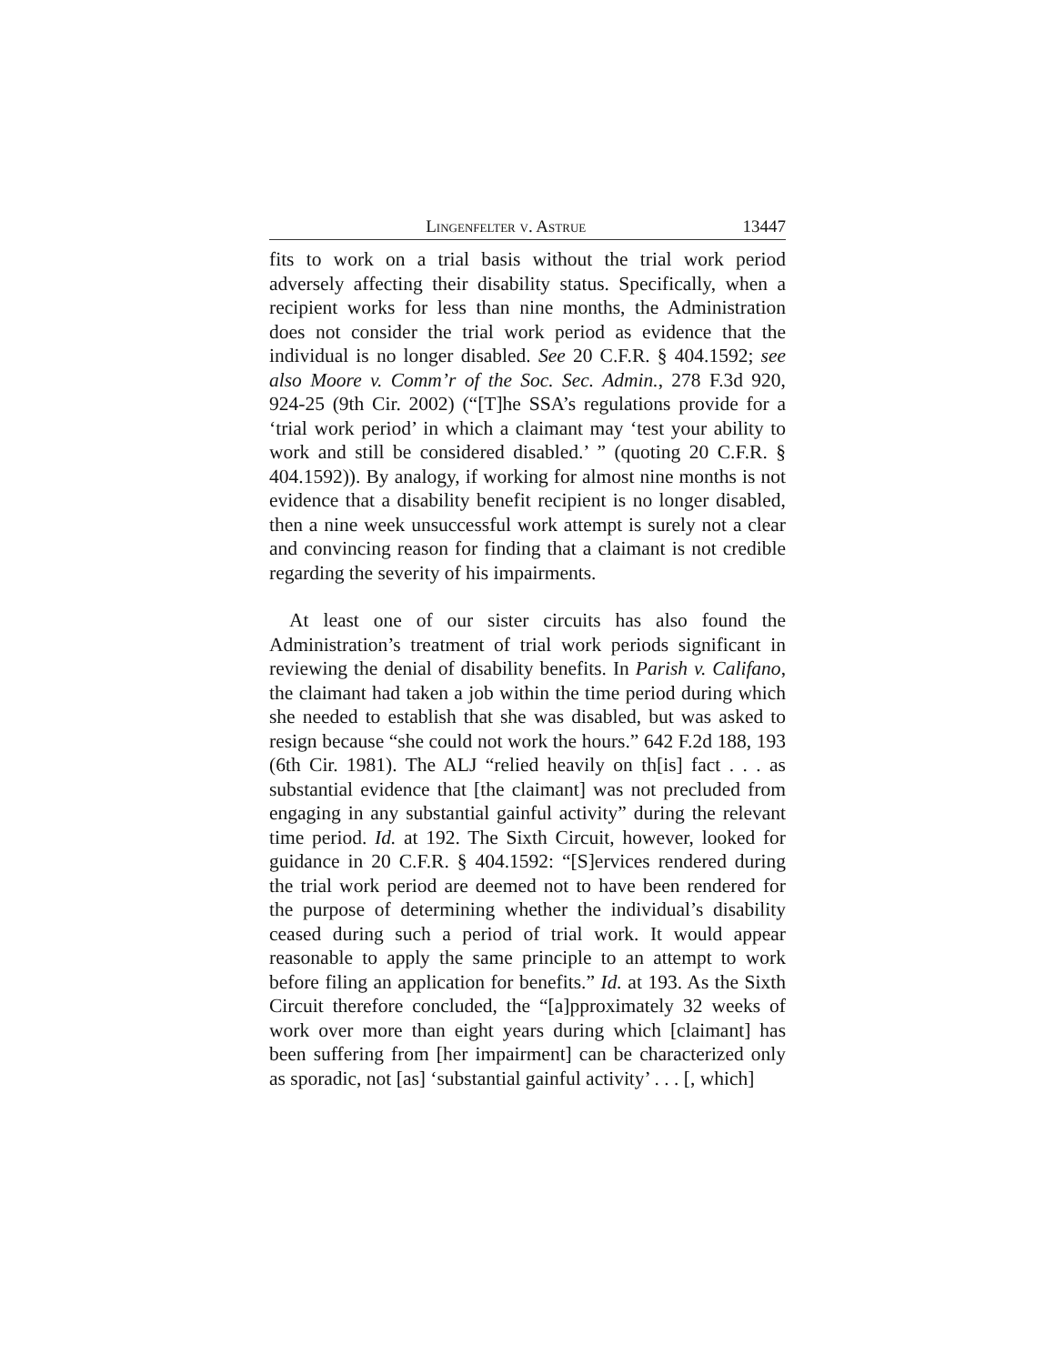Lingenfelter v. Astrue 13447
fits to work on a trial basis without the trial work period adversely affecting their disability status. Specifically, when a recipient works for less than nine months, the Administration does not consider the trial work period as evidence that the individual is no longer disabled. See 20 C.F.R. § 404.1592; see also Moore v. Comm’r of the Soc. Sec. Admin., 278 F.3d 920, 924-25 (9th Cir. 2002) (“[T]he SSA’s regulations provide for a ‘trial work period’ in which a claimant may ‘test your ability to work and still be considered disabled.’ ” (quoting 20 C.F.R. § 404.1592)). By analogy, if working for almost nine months is not evidence that a disability benefit recipient is no longer disabled, then a nine week unsuccessful work attempt is surely not a clear and convincing reason for finding that a claimant is not credible regarding the severity of his impairments.
At least one of our sister circuits has also found the Administration’s treatment of trial work periods significant in reviewing the denial of disability benefits. In Parish v. Califano, the claimant had taken a job within the time period during which she needed to establish that she was disabled, but was asked to resign because “she could not work the hours.” 642 F.2d 188, 193 (6th Cir. 1981). The ALJ “relied heavily on th[is] fact . . . as substantial evidence that [the claimant] was not precluded from engaging in any substantial gainful activity” during the relevant time period. Id. at 192. The Sixth Circuit, however, looked for guidance in 20 C.F.R. § 404.1592: “[S]ervices rendered during the trial work period are deemed not to have been rendered for the purpose of determining whether the individual’s disability ceased during such a period of trial work. It would appear reasonable to apply the same principle to an attempt to work before filing an application for benefits.” Id. at 193. As the Sixth Circuit therefore concluded, the “[a]pproximately 32 weeks of work over more than eight years during which [claimant] has been suffering from [her impairment] can be characterized only as sporadic, not [as] ‘substantial gainful activity’ . . . [, which]